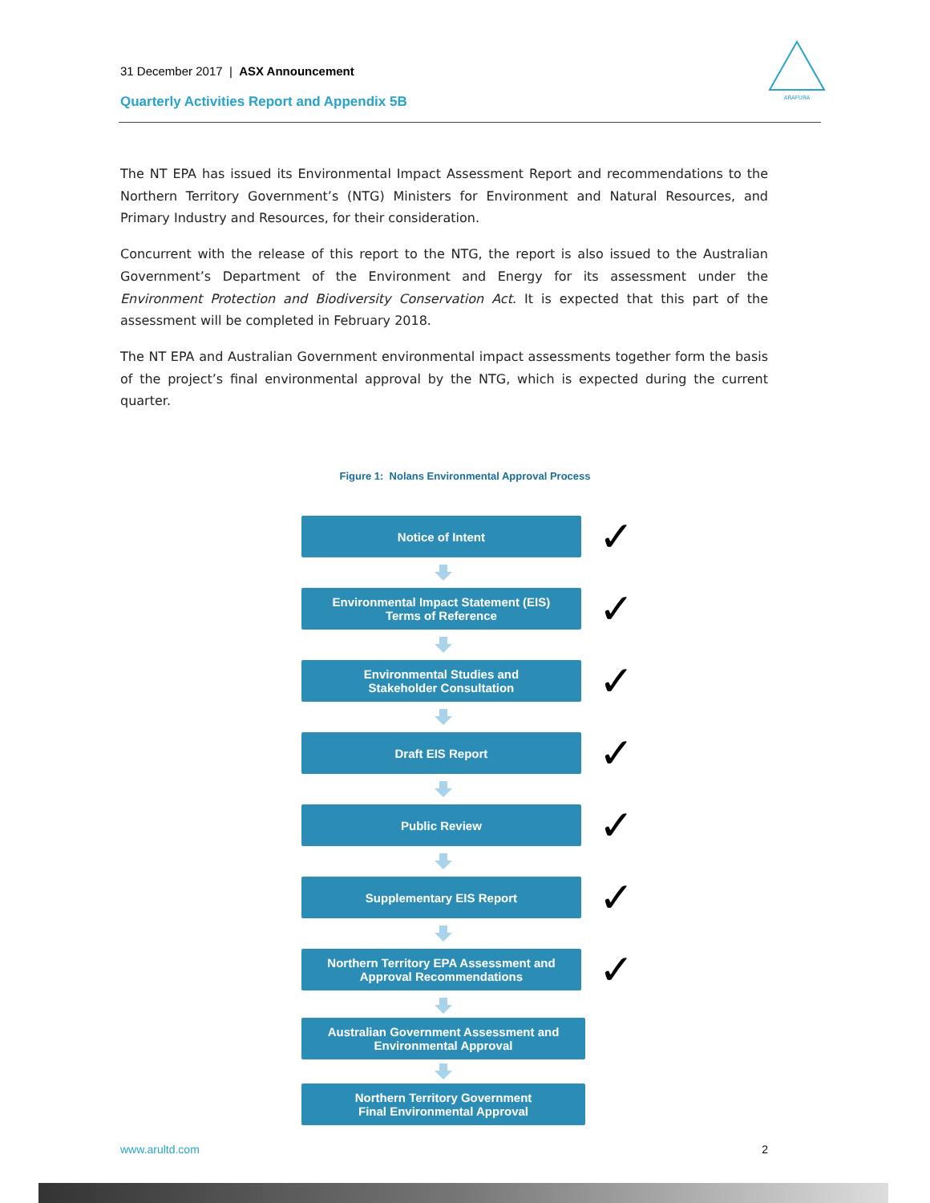31 December 2017 | ASX Announcement
Quarterly Activities Report and Appendix 5B
ARAFURA
The NT EPA has issued its Environmental Impact Assessment Report and recommendations to the Northern Territory Government’s (NTG) Ministers for Environment and Natural Resources, and Primary Industry and Resources, for their consideration.
Concurrent with the release of this report to the NTG, the report is also issued to the Australian Government’s Department of the Environment and Energy for its assessment under the Environment Protection and Biodiversity Conservation Act. It is expected that this part of the assessment will be completed in February 2018.
The NT EPA and Australian Government environmental impact assessments together form the basis of the project’s final environmental approval by the NTG, which is expected during the current quarter.
Figure 1: Nolans Environmental Approval Process
Notice of Intent
✓
Environmental Impact Statement (EIS)
Terms of Reference
✓
Environmental Studies and
Stakeholder Consultation
✓
Draft EIS Report
✓
Public Review
✓
Supplementary EIS Report
✓
Northern Territory EPA Assessment and
Approval Recommendations
✓
Australian Government Assessment and
Environmental Approval
Northern Territory Government
Final Environmental Approval
www.arultd.com 2